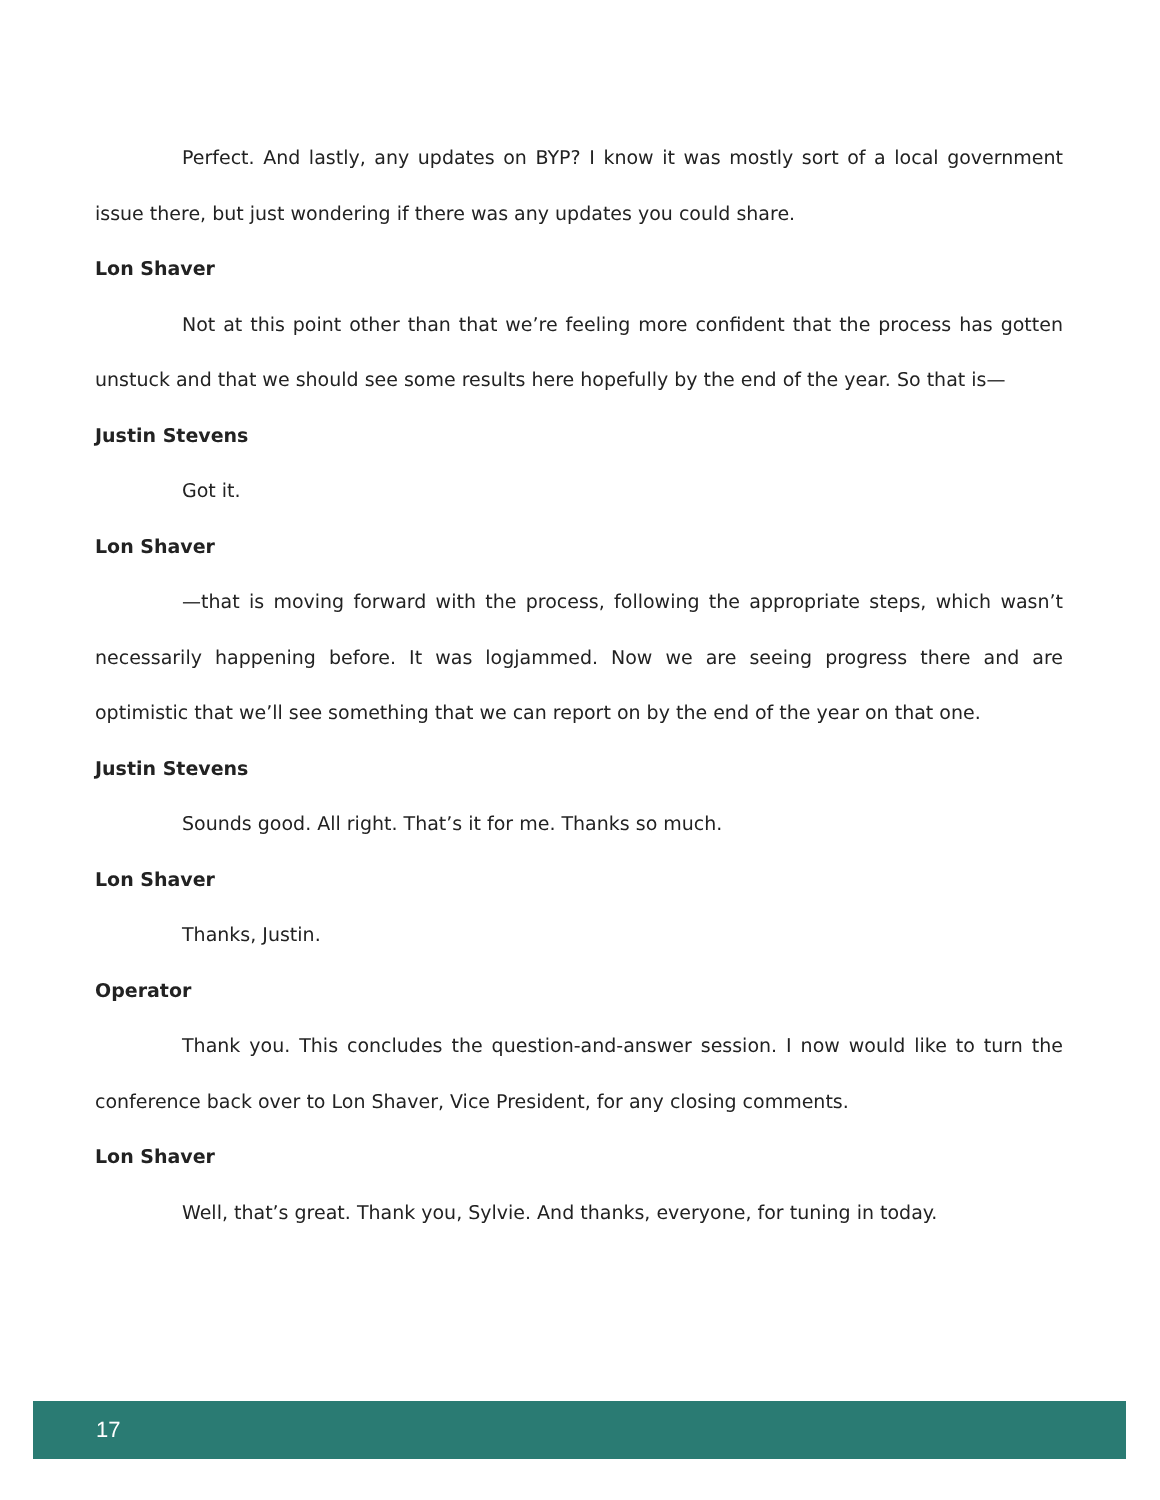Perfect. And lastly, any updates on BYP? I know it was mostly sort of a local government issue there, but just wondering if there was any updates you could share.
Lon Shaver
Not at this point other than that we’re feeling more confident that the process has gotten unstuck and that we should see some results here hopefully by the end of the year. So that is—
Justin Stevens
Got it.
Lon Shaver
—that is moving forward with the process, following the appropriate steps, which wasn’t necessarily happening before. It was logjammed. Now we are seeing progress there and are optimistic that we’ll see something that we can report on by the end of the year on that one.
Justin Stevens
Sounds good. All right. That’s it for me. Thanks so much.
Lon Shaver
Thanks, Justin.
Operator
Thank you. This concludes the question-and-answer session. I now would like to turn the conference back over to Lon Shaver, Vice President, for any closing comments.
Lon Shaver
Well, that’s great. Thank you, Sylvie. And thanks, everyone, for tuning in today.
17